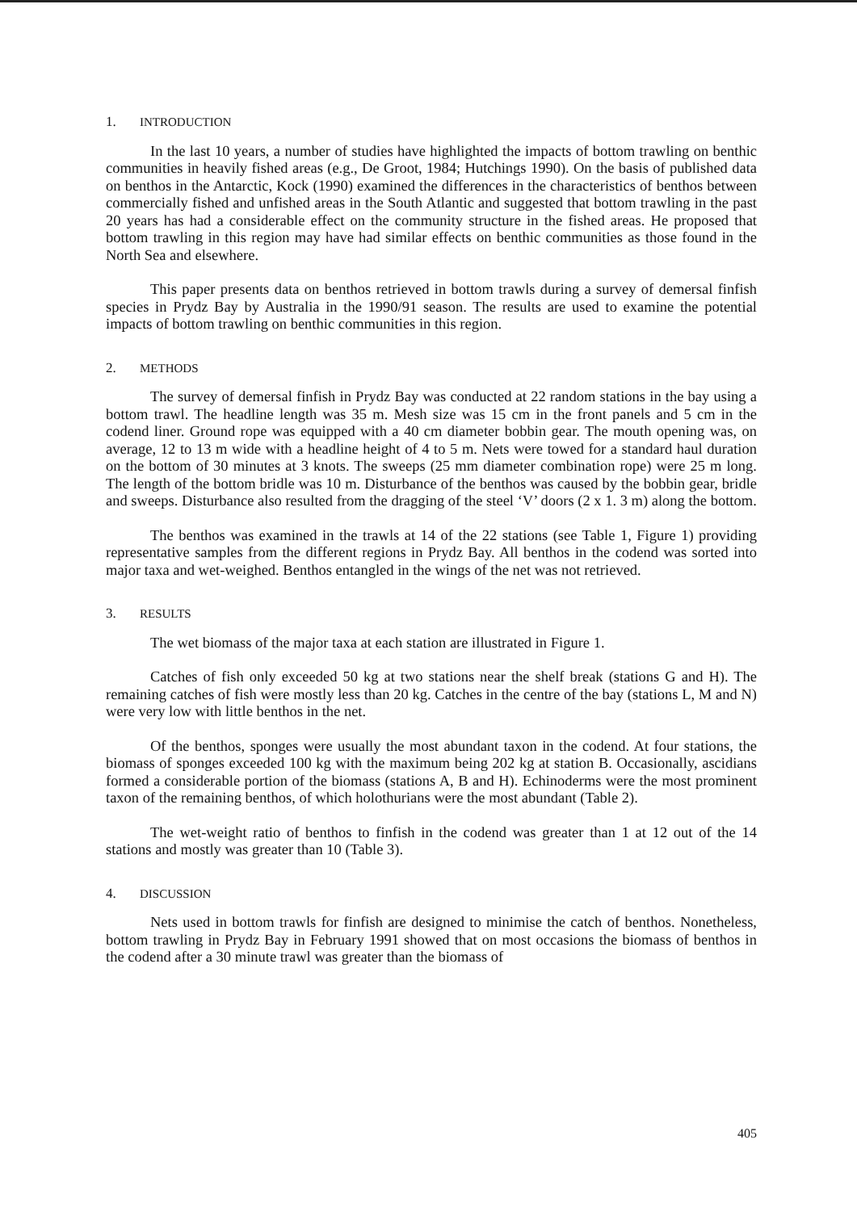1. INTRODUCTION
In the last 10 years, a number of studies have highlighted the impacts of bottom trawling on benthic communities in heavily fished areas (e.g., De Groot, 1984; Hutchings 1990). On the basis of published data on benthos in the Antarctic, Kock (1990) examined the differences in the characteristics of benthos between commercially fished and unfished areas in the South Atlantic and suggested that bottom trawling in the past 20 years has had a considerable effect on the community structure in the fished areas. He proposed that bottom trawling in this region may have had similar effects on benthic communities as those found in the North Sea and elsewhere.
This paper presents data on benthos retrieved in bottom trawls during a survey of demersal finfish species in Prydz Bay by Australia in the 1990/91 season. The results are used to examine the potential impacts of bottom trawling on benthic communities in this region.
2. METHODS
The survey of demersal finfish in Prydz Bay was conducted at 22 random stations in the bay using a bottom trawl. The headline length was 35 m. Mesh size was 15 cm in the front panels and 5 cm in the codend liner. Ground rope was equipped with a 40 cm diameter bobbin gear. The mouth opening was, on average, 12 to 13 m wide with a headline height of 4 to 5 m. Nets were towed for a standard haul duration on the bottom of 30 minutes at 3 knots. The sweeps (25 mm diameter combination rope) were 25 m long. The length of the bottom bridle was 10 m. Disturbance of the benthos was caused by the bobbin gear, bridle and sweeps. Disturbance also resulted from the dragging of the steel ‘V’ doors (2 x 1. 3 m) along the bottom.
The benthos was examined in the trawls at 14 of the 22 stations (see Table 1, Figure 1) providing representative samples from the different regions in Prydz Bay. All benthos in the codend was sorted into major taxa and wet-weighed. Benthos entangled in the wings of the net was not retrieved.
3. RESULTS
The wet biomass of the major taxa at each station are illustrated in Figure 1.
Catches of fish only exceeded 50 kg at two stations near the shelf break (stations G and H). The remaining catches of fish were mostly less than 20 kg. Catches in the centre of the bay (stations L, M and N) were very low with little benthos in the net.
Of the benthos, sponges were usually the most abundant taxon in the codend. At four stations, the biomass of sponges exceeded 100 kg with the maximum being 202 kg at station B. Occasionally, ascidians formed a considerable portion of the biomass (stations A, B and H). Echinoderms were the most prominent taxon of the remaining benthos, of which holothurians were the most abundant (Table 2).
The wet-weight ratio of benthos to finfish in the codend was greater than 1 at 12 out of the 14 stations and mostly was greater than 10 (Table 3).
4. DISCUSSION
Nets used in bottom trawls for finfish are designed to minimise the catch of benthos. Nonetheless, bottom trawling in Prydz Bay in February 1991 showed that on most occasions the biomass of benthos in the codend after a 30 minute trawl was greater than the biomass of
405